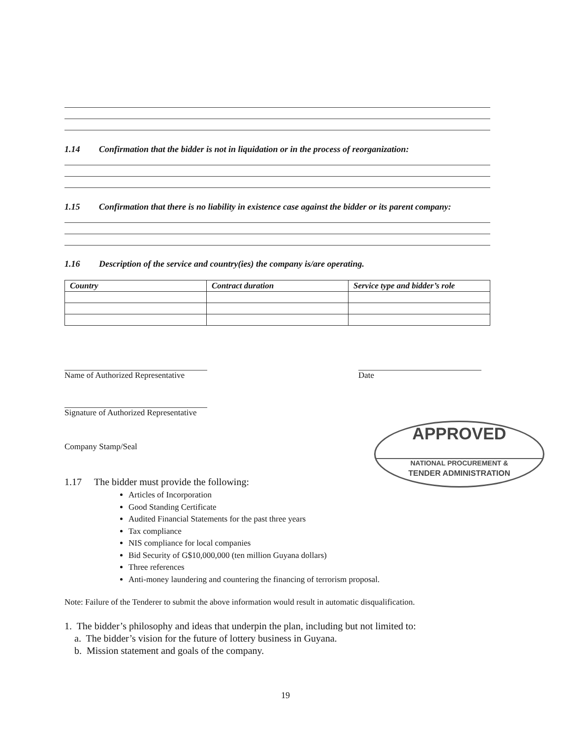1.14 Confirmation that the bidder is not in liquidation or in the process of reorganization:
1.15 Confirmation that there is no liability in existence case against the bidder or its parent company:
1.16 Description of the service and country(ies) the company is/are operating.
| Country | Contract duration | Service type and bidder’s role |
| --- | --- | --- |
Name of Authorized Representative
Date
Signature of Authorized Representative
Company Stamp/Seal
APPROVED
NATIONAL PROCUREMENT &
TENDER ADMINISTRATION
1.17 The bidder must provide the following:
Articles of Incorporation
Good Standing Certificate
Audited Financial Statements for the past three years
Tax compliance
NIS compliance for local companies
Bid Security of G$10,000,000 (ten million Guyana dollars)
Three references
Anti-money laundering and countering the financing of terrorism proposal.
Note: Failure of the Tenderer to submit the above information would result in automatic disqualification.
1. The bidder’s philosophy and ideas that underpin the plan, including but not limited to:
a. The bidder’s vision for the future of lottery business in Guyana.
b. Mission statement and goals of the company.
19